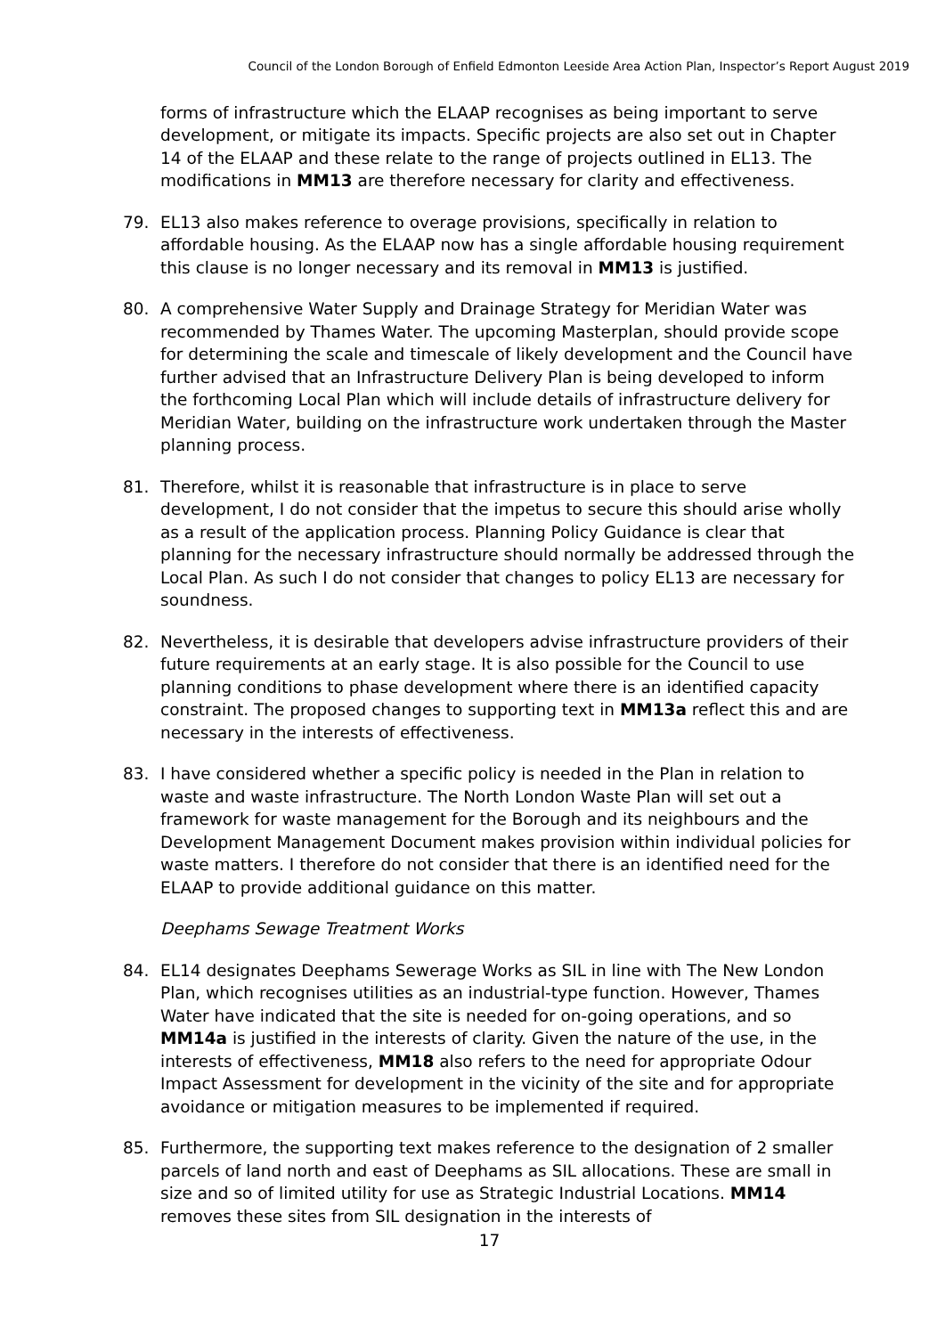Council of the London Borough of Enfield Edmonton Leeside Area Action Plan, Inspector’s Report August 2019
forms of infrastructure which the ELAAP recognises as being important to serve development, or mitigate its impacts. Specific projects are also set out in Chapter 14 of the ELAAP and these relate to the range of projects outlined in EL13. The modifications in MM13 are therefore necessary for clarity and effectiveness.
79. EL13 also makes reference to overage provisions, specifically in relation to affordable housing. As the ELAAP now has a single affordable housing requirement this clause is no longer necessary and its removal in MM13 is justified.
80. A comprehensive Water Supply and Drainage Strategy for Meridian Water was recommended by Thames Water. The upcoming Masterplan, should provide scope for determining the scale and timescale of likely development and the Council have further advised that an Infrastructure Delivery Plan is being developed to inform the forthcoming Local Plan which will include details of infrastructure delivery for Meridian Water, building on the infrastructure work undertaken through the Master planning process.
81. Therefore, whilst it is reasonable that infrastructure is in place to serve development, I do not consider that the impetus to secure this should arise wholly as a result of the application process. Planning Policy Guidance is clear that planning for the necessary infrastructure should normally be addressed through the Local Plan. As such I do not consider that changes to policy EL13 are necessary for soundness.
82. Nevertheless, it is desirable that developers advise infrastructure providers of their future requirements at an early stage. It is also possible for the Council to use planning conditions to phase development where there is an identified capacity constraint. The proposed changes to supporting text in MM13a reflect this and are necessary in the interests of effectiveness.
83. I have considered whether a specific policy is needed in the Plan in relation to waste and waste infrastructure. The North London Waste Plan will set out a framework for waste management for the Borough and its neighbours and the Development Management Document makes provision within individual policies for waste matters. I therefore do not consider that there is an identified need for the ELAAP to provide additional guidance on this matter.
Deephams Sewage Treatment Works
84. EL14 designates Deephams Sewerage Works as SIL in line with The New London Plan, which recognises utilities as an industrial-type function. However, Thames Water have indicated that the site is needed for on-going operations, and so MM14a is justified in the interests of clarity. Given the nature of the use, in the interests of effectiveness, MM18 also refers to the need for appropriate Odour Impact Assessment for development in the vicinity of the site and for appropriate avoidance or mitigation measures to be implemented if required.
85. Furthermore, the supporting text makes reference to the designation of 2 smaller parcels of land north and east of Deephams as SIL allocations. These are small in size and so of limited utility for use as Strategic Industrial Locations. MM14 removes these sites from SIL designation in the interests of
17